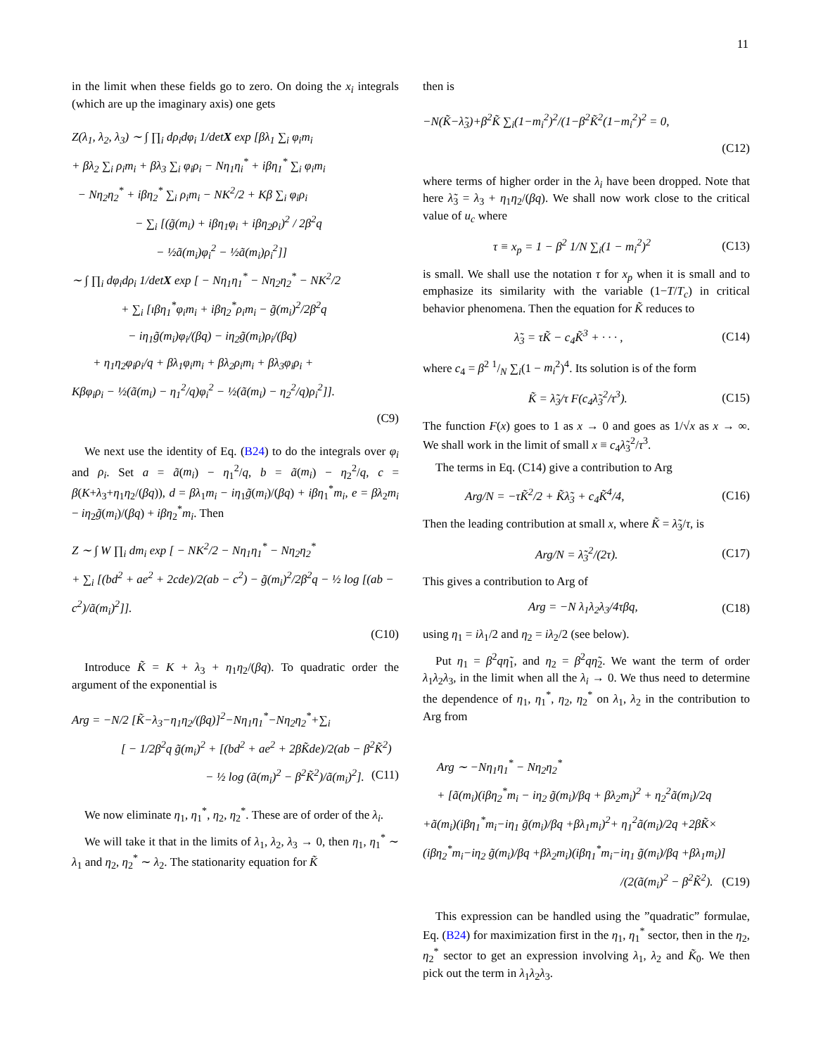11
in the limit when these fields go to zero. On doing the x<sub>i</sub> integrals (which are up the imaginary axis) one gets
Z(λ<sub>1</sub>, λ<sub>2</sub>, λ<sub>3</sub>) ∼ ∫ ∏<sub>i</sub> dρ<sub>i</sub>dφ<sub>i</sub> 1/detX exp [βλ<sub>1</sub> ∑<sub>i</sub> φ<sub>i</sub>m<sub>i</sub>
+ βλ<sub>2</sub> ∑<sub>i</sub> ρ<sub>i</sub>m<sub>i</sub> + βλ<sub>3</sub> ∑<sub>i</sub> φ<sub>i</sub>ρ<sub>i</sub> − Nη<sub>1</sub>η<sub>i</sub><sup>*</sup> + iβη<sub>1</sub><sup>*</sup> ∑<sub>i</sub> φ<sub>i</sub>m<sub>i</sub>
− Nη<sub>2</sub>η<sub>2</sub><sup>*</sup> + iβη<sub>2</sub><sup>*</sup> ∑<sub>i</sub> ρ<sub>i</sub>m<sub>i</sub> − NK<sup>2</sup>/2 + Kβ ∑<sub>i</sub> φ<sub>i</sub>ρ<sub>i</sub>
− ∑<sub>i</sub> [(g̃(m<sub>i</sub>) + iβη<sub>1</sub>φ<sub>i</sub> + iβη<sub>2</sub>ρ<sub>i</sub>)<sup>2</sup> / 2β<sup>2</sup>q
− ½ã(m<sub>i</sub>)φ<sub>i</sub><sup>2</sup> − ½ã(m<sub>i</sub>)ρ<sub>i</sub><sup>2</sup>]]
∼ ∫ ∏<sub>i</sub> dφ<sub>i</sub>dρ<sub>i</sub> 1/detX exp [ − Nη<sub>1</sub>η<sub>1</sub><sup>*</sup> − Nη<sub>2</sub>η<sub>2</sub><sup>*</sup> − NK<sup>2</sup>/2
+ ∑<sub>i</sub> [ıβη<sub>1</sub><sup>*</sup>φ<sub>i</sub>m<sub>i</sub> + iβη<sub>2</sub><sup>*</sup>ρ<sub>i</sub>m<sub>i</sub> − g̃(m<sub>i</sub>)<sup>2</sup>/2β<sup>2</sup>q
− iη<sub>1</sub>g̃(m<sub>i</sub>)φ<sub>i</sub>/(βq) − iη<sub>2</sub>g̃(m<sub>i</sub>)ρ<sub>i</sub>/(βq)
+ η<sub>1</sub>η<sub>2</sub>φ<sub>i</sub>ρ<sub>i</sub>/q + βλ<sub>1</sub>φ<sub>i</sub>m<sub>i</sub> + βλ<sub>2</sub>ρ<sub>i</sub>m<sub>i</sub> + βλ<sub>3</sub>φ<sub>i</sub>ρ<sub>i</sub> +
Kβφ<sub>i</sub>ρ<sub>i</sub> − ½(ã(m<sub>i</sub>) − η<sub>1</sub><sup>2</sup>/q)φ<sub>i</sub><sup>2</sup> − ½(ã(m<sub>i</sub>) − η<sub>2</sub><sup>2</sup>/q)ρ<sub>i</sub><sup>2</sup>]].
(C9)
We next use the identity of Eq. (B24) to do the integrals over φ<sub>i</sub> and ρ<sub>i</sub>. Set a = ã(m<sub>i</sub>) − η<sub>1</sub><sup>2</sup>/q, b = ã(m<sub>i</sub>) − η<sub>2</sub><sup>2</sup>/q, c = β(K+λ<sub>3</sub>+η<sub>1</sub>η<sub>2</sub>/(βq)), d = βλ<sub>1</sub>m<sub>i</sub> − iη<sub>1</sub>g̃(m<sub>i</sub>)/(βq) + iβη<sub>1</sub><sup>*</sup>m<sub>i</sub>, e = βλ<sub>2</sub>m<sub>i</sub> − iη<sub>2</sub>g̃(m<sub>i</sub>)/(βq) + iβη<sub>2</sub><sup>*</sup>m<sub>i</sub>. Then
Z ∼ ∫ W ∏<sub>i</sub> dm<sub>i</sub> exp [ − NK<sup>2</sup>/2 − Nη<sub>1</sub>η<sub>1</sub><sup>*</sup> − Nη<sub>2</sub>η<sub>2</sub><sup>*</sup>
+ ∑<sub>i</sub> [(bd<sup>2</sup> + ae<sup>2</sup> + 2cde)/2(ab − c<sup>2</sup>) − g̃(m<sub>i</sub>)<sup>2</sup>/2β<sup>2</sup>q − ½ log [(ab − c<sup>2</sup>)/ã(m<sub>i</sub>)<sup>2</sup>]].
(C10)
Introduce K̃ = K + λ<sub>3</sub> + η<sub>1</sub>η<sub>2</sub>/(βq). To quadratic order the argument of the exponential is
Arg = −N/2 [K̃−λ<sub>3</sub>−η<sub>1</sub>η<sub>2</sub>/(βq)]<sup>2</sup>−Nη<sub>1</sub>η<sub>1</sub><sup>*</sup>−Nη<sub>2</sub>η<sub>2</sub><sup>*</sup>+∑<sub>i</sub>
[ − 1/2β<sup>2</sup>q g̃(m<sub>i</sub>)<sup>2</sup> + [(bd<sup>2</sup> + ae<sup>2</sup> + 2βK̃de)/2(ab − β<sup>2</sup>K̃<sup>2</sup>)
− ½ log (ã(m<sub>i</sub>)<sup>2</sup> − β<sup>2</sup>K̃<sup>2</sup>)/ã(m<sub>i</sub>)<sup>2</sup>]. (C11)
We now eliminate η<sub>1</sub>, η<sub>1</sub><sup>*</sup>, η<sub>2</sub>, η<sub>2</sub><sup>*</sup>. These are of order of the λ<sub>i</sub>.
We will take it that in the limits of λ<sub>1</sub>, λ<sub>2</sub>, λ<sub>3</sub> → 0, then η<sub>1</sub>, η<sub>1</sub><sup>*</sup> ∼ λ<sub>1</sub> and η<sub>2</sub>, η<sub>2</sub><sup>*</sup> ∼ λ<sub>2</sub>. The stationarity equation for K̃
then is
−N(K̃−λ̃<sub>3</sub>)+β<sup>2</sup>K̃ ∑<sub>i</sub>(1−m<sub>i</sub><sup>2</sup>)<sup>2</sup>/(1−β<sup>2</sup>K̃<sup>2</sup>(1−m<sub>i</sub><sup>2</sup>)<sup>2</sup> = 0,
(C12)
where terms of higher order in the λ<sub>i</sub> have been dropped. Note that here λ̃<sub>3</sub> = λ<sub>3</sub> + η<sub>1</sub>η<sub>2</sub>/(βq). We shall now work close to the critical value of u<sub>c</sub> where
τ ≡ x<sub>p</sub> = 1 − β<sup>2</sup> 1/N ∑<sub>i</sub>(1 − m<sub>i</sub><sup>2</sup>)<sup>2</sup> (C13)
is small. We shall use the notation τ for x<sub>p</sub> when it is small and to emphasize its similarity with the variable (1−T/T<sub>c</sub>) in critical behavior phenomena. Then the equation for K̃ reduces to
λ̃<sub>3</sub> = τK̃ − c<sub>4</sub>K̃<sup>3</sup> + · · · , (C14)
where c<sub>4</sub> = β<sup>2</sup> 1/N ∑<sub>i</sub>(1 − m<sub>i</sub><sup>2</sup>)<sup>4</sup>. Its solution is of the form
K̃ = λ̃<sub>3</sub>/τ F(c<sub>4</sub>λ̃<sub>3</sub><sup>2</sup>/τ<sup>3</sup>). (C15)
The function F(x) goes to 1 as x → 0 and goes as 1/√x as x → ∞. We shall work in the limit of small x ≡ c<sub>4</sub>λ̃<sub>3</sub><sup>2</sup>/τ<sup>3</sup>.
The terms in Eq. (C14) give a contribution to Arg
Arg/N = −τK̃<sup>2</sup>/2 + K̃λ̃<sub>3</sub> + c<sub>4</sub>K̃<sup>4</sup>/4, (C16)
Then the leading contribution at small x, where K̃ = λ̃<sub>3</sub>/τ, is
Arg/N = λ̃<sub>3</sub><sup>2</sup>/(2τ). (C17)
This gives a contribution to Arg of
Arg = −N λ<sub>1</sub>λ<sub>2</sub>λ<sub>3</sub>/4τβq, (C18)
using η<sub>1</sub> = iλ<sub>1</sub>/2 and η<sub>2</sub> = iλ<sub>2</sub>/2 (see below).
Put η<sub>1</sub> = β<sup>2</sup>qη̃<sub>1</sub>, and η<sub>2</sub> = β<sup>2</sup>qη̃<sub>2</sub>. We want the term of order λ<sub>1</sub>λ<sub>2</sub>λ<sub>3</sub>, in the limit when all the λ<sub>i</sub> → 0. We thus need to determine the dependence of η<sub>1</sub>, η<sub>1</sub><sup>*</sup>, η<sub>2</sub>, η<sub>2</sub><sup>*</sup> on λ<sub>1</sub>, λ<sub>2</sub> in the contribution to Arg from
Arg ∼ −Nη<sub>1</sub>η<sub>1</sub><sup>*</sup> − Nη<sub>2</sub>η<sub>2</sub><sup>*</sup>
+ [ã(m<sub>i</sub>)(iβη<sub>2</sub><sup>*</sup>m<sub>i</sub> − iη<sub>2</sub> g̃(m<sub>i</sub>)/βq + βλ<sub>2</sub>m<sub>i</sub>)<sup>2</sup> + η<sub>2</sub><sup>2</sup>ã(m<sub>i</sub>)/2q
+ã(m<sub>i</sub>)(iβη<sub>1</sub><sup>*</sup>m<sub>i</sub>−iη<sub>1</sub> g̃(m<sub>i</sub>)/βq +βλ<sub>1</sub>m<sub>i</sub>)<sup>2</sup>+ η<sub>1</sub><sup>2</sup>ã(m<sub>i</sub>)/2q +2βK̃×
(iβη<sub>2</sub><sup>*</sup>m<sub>i</sub>−iη<sub>2</sub> g̃(m<sub>i</sub>)/βq +βλ<sub>2</sub>m<sub>i</sub>)(iβη<sub>1</sub><sup>*</sup>m<sub>i</sub>−iη<sub>1</sub> g̃(m<sub>i</sub>)/βq +βλ<sub>1</sub>m<sub>i</sub>)]
/(2(ã(m<sub>i</sub>)<sup>2</sup> − β<sup>2</sup>K̃<sup>2</sup>). (C19)
This expression can be handled using the ”quadratic” formulae, Eq. (B24) for maximization first in the η<sub>1</sub>, η<sub>1</sub><sup>*</sup> sector, then in the η<sub>2</sub>, η<sub>2</sub><sup>*</sup> sector to get an expression involving λ<sub>1</sub>, λ<sub>2</sub> and K̃<sub>0</sub>. We then pick out the term in λ<sub>1</sub>λ<sub>2</sub>λ<sub>3</sub>.